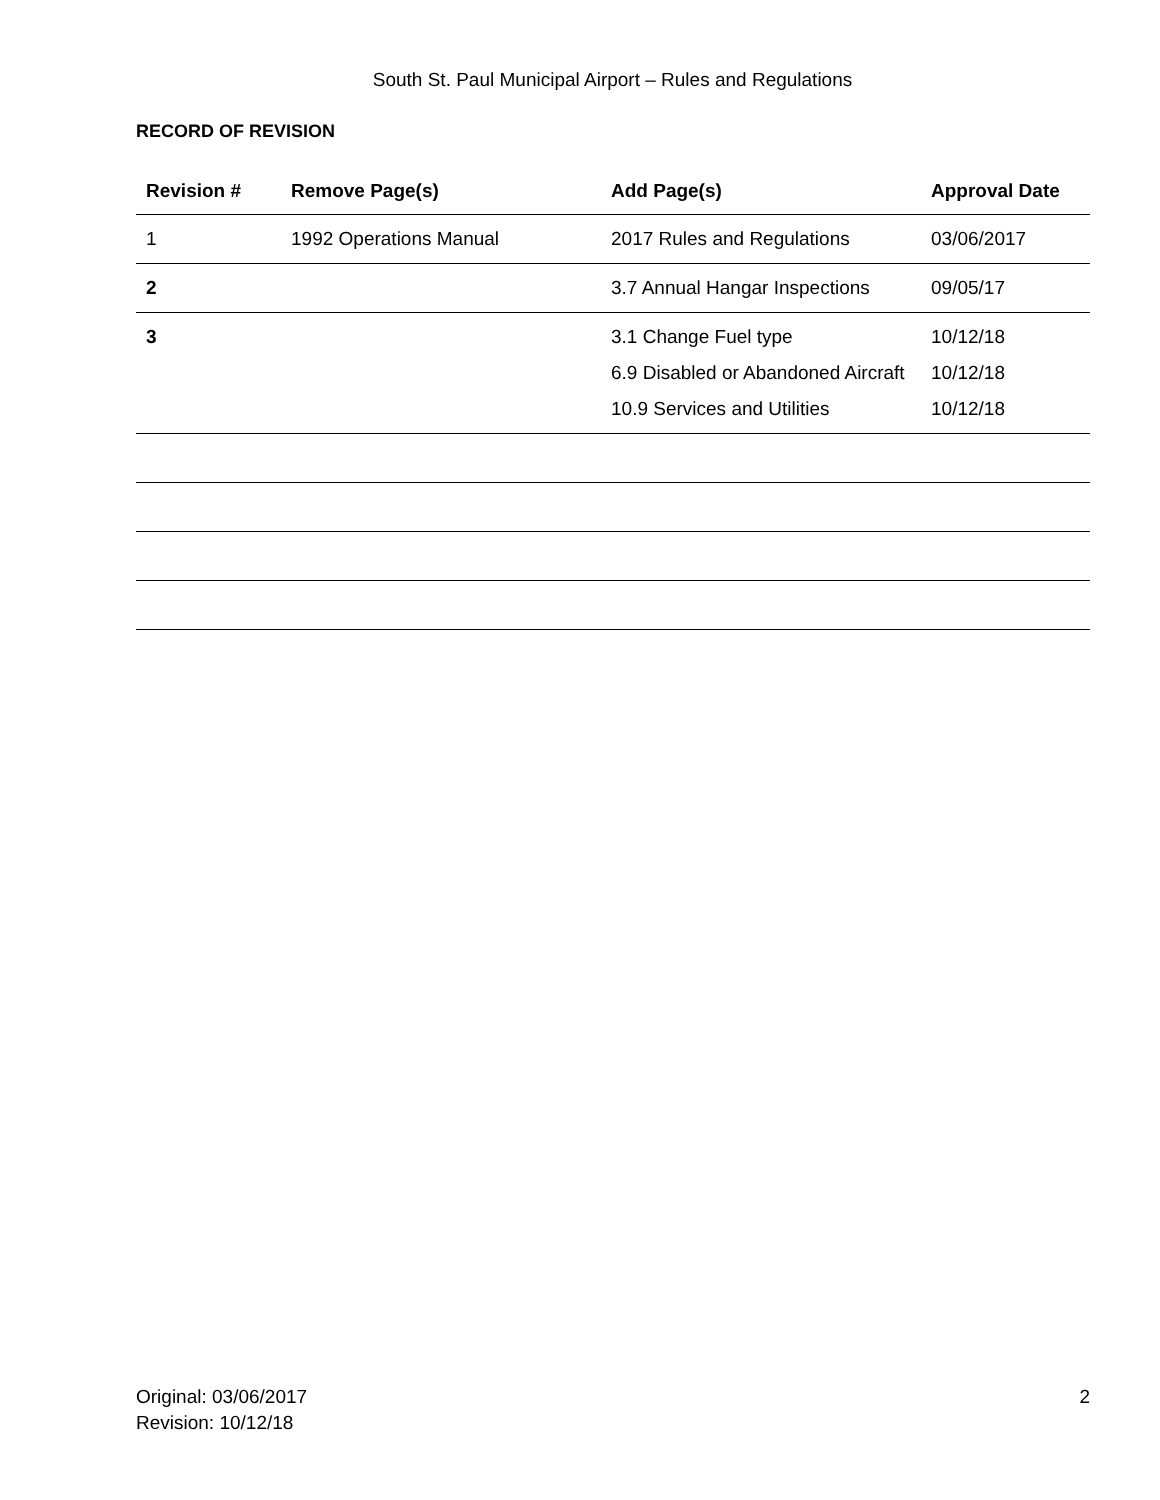South St. Paul Municipal Airport – Rules and Regulations
RECORD OF REVISION
| Revision # | Remove Page(s) | Add Page(s) | Approval Date |
| --- | --- | --- | --- |
| 1 | 1992 Operations Manual | 2017 Rules and Regulations | 03/06/2017 |
| 2 | | 3.7 Annual Hangar Inspections | 09/05/17 |
| 3 | | 3.1 Change Fuel type 6.9 Disabled or Abandoned Aircraft 10.9 Services and Utilities | 10/12/18 10/12/18 10/12/18 |
Original: 03/06/2017
Revision: 10/12/18
2